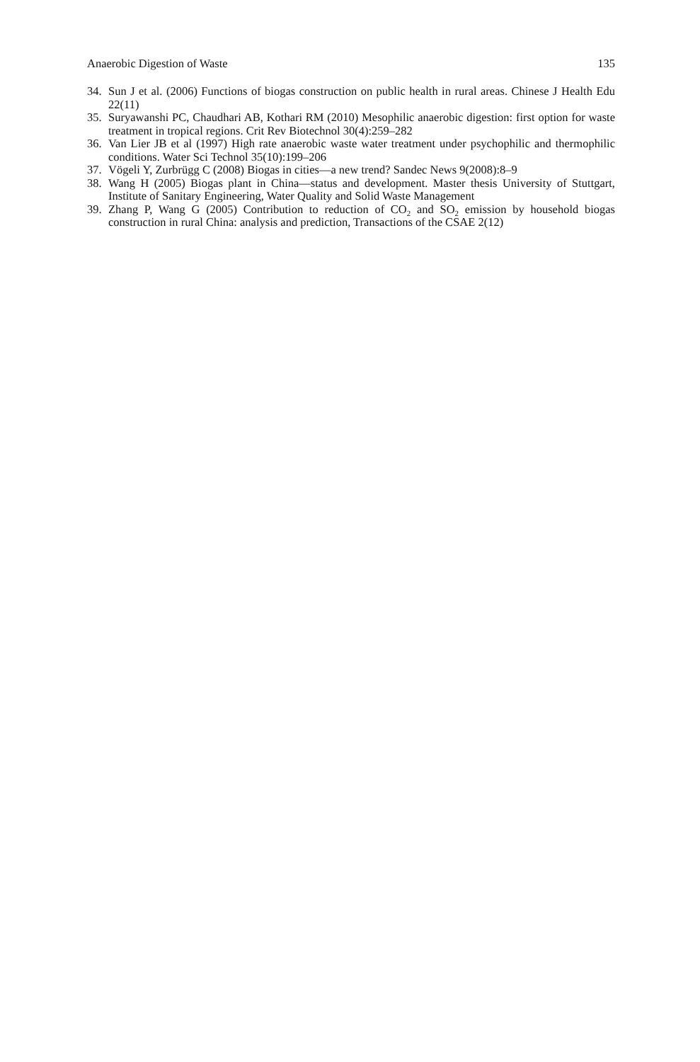Anaerobic Digestion of Waste 135
34. Sun J et al. (2006) Functions of biogas construction on public health in rural areas. Chinese J Health Edu 22(11)
35. Suryawanshi PC, Chaudhari AB, Kothari RM (2010) Mesophilic anaerobic digestion: first option for waste treatment in tropical regions. Crit Rev Biotechnol 30(4):259–282
36. Van Lier JB et al (1997) High rate anaerobic waste water treatment under psychophilic and thermophilic conditions. Water Sci Technol 35(10):199–206
37. Vögeli Y, Zurbrügg C (2008) Biogas in cities—a new trend? Sandec News 9(2008):8–9
38. Wang H (2005) Biogas plant in China—status and development. Master thesis University of Stuttgart, Institute of Sanitary Engineering, Water Quality and Solid Waste Management
39. Zhang P, Wang G (2005) Contribution to reduction of CO<sub>2</sub> and SO<sub>2</sub> emission by household biogas construction in rural China: analysis and prediction, Transactions of the CSAE 2(12)